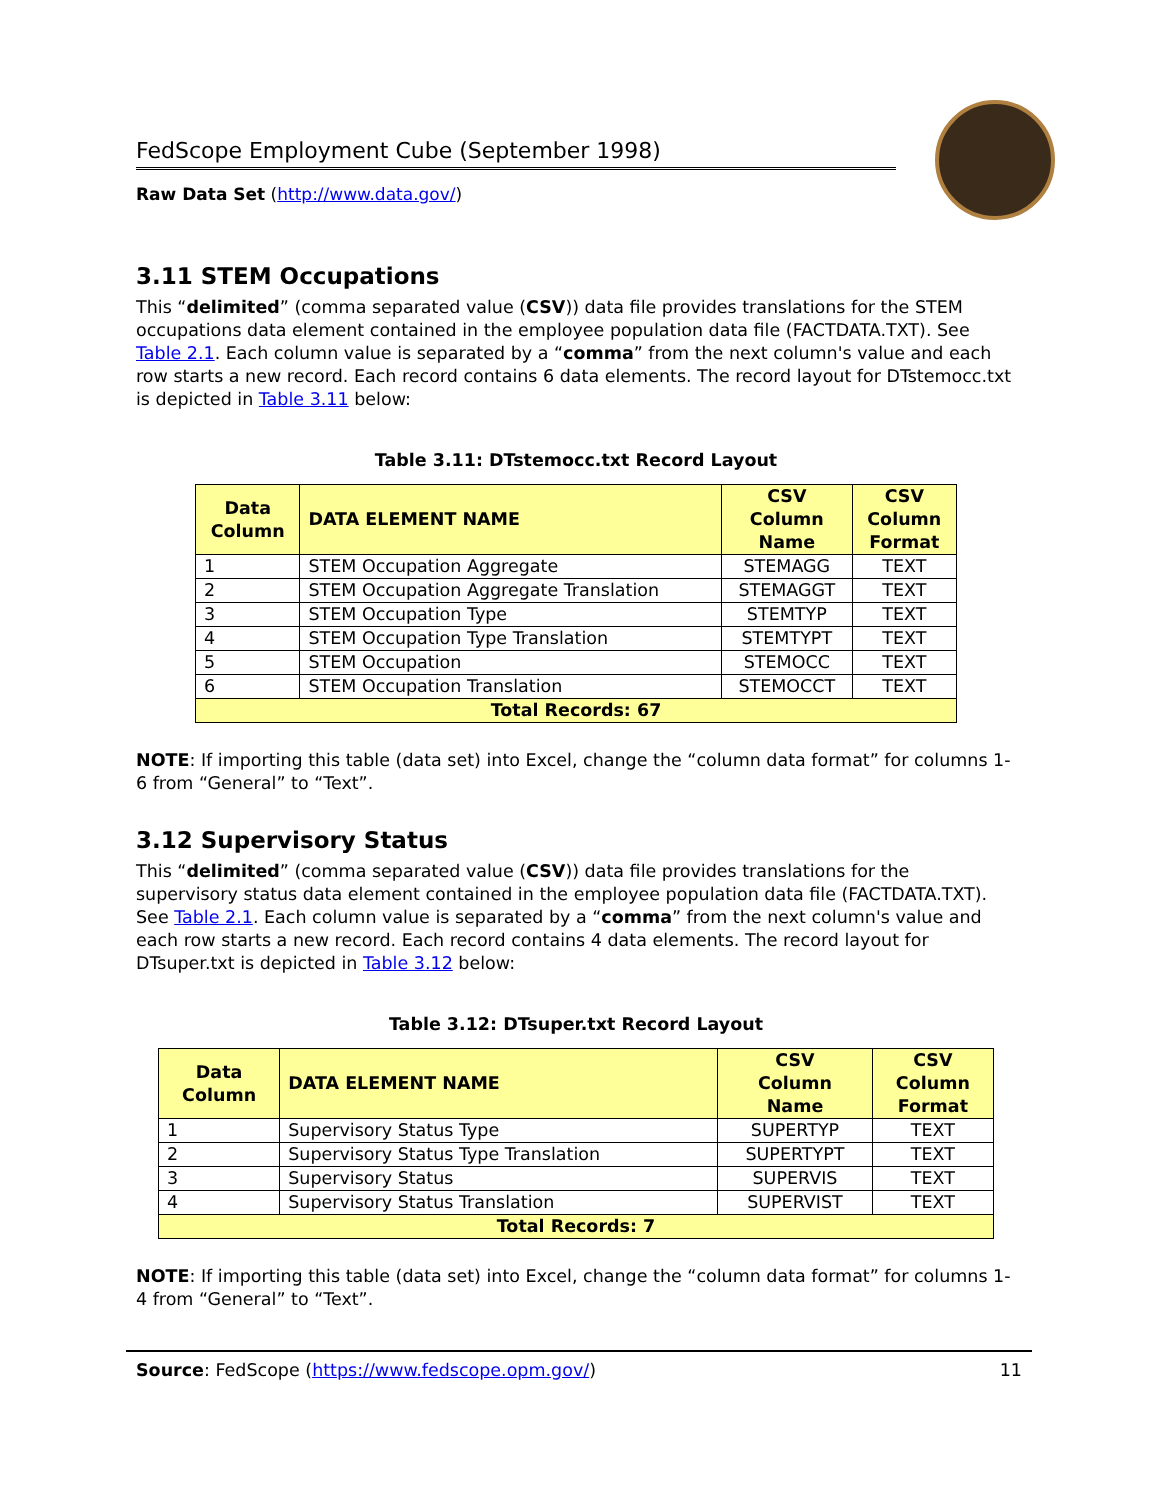FedScope Employment Cube (September 1998)
Raw Data Set (http://www.data.gov/)
3.11 STEM Occupations
This “delimited” (comma separated value (CSV)) data file provides translations for the STEM occupations data element contained in the employee population data file (FACTDATA.TXT). See Table 2.1. Each column value is separated by a “comma” from the next column's value and each row starts a new record. Each record contains 6 data elements. The record layout for DTstemocc.txt is depicted in Table 3.11 below:
Table 3.11: DTstemocc.txt Record Layout
| Data Column | DATA ELEMENT NAME | CSV Column Name | CSV Column Format |
| --- | --- | --- | --- |
| 1 | STEM Occupation Aggregate | STEMAGG | TEXT |
| 2 | STEM Occupation Aggregate Translation | STEMAGGT | TEXT |
| 3 | STEM Occupation Type | STEMTYP | TEXT |
| 4 | STEM Occupation Type Translation | STEMTYPT | TEXT |
| 5 | STEM Occupation | STEMOCC | TEXT |
| 6 | STEM Occupation Translation | STEMOCCT | TEXT |
| Total Records: 67 | | | |
NOTE: If importing this table (data set) into Excel, change the “column data format” for columns 1-6 from “General” to “Text”.
3.12 Supervisory Status
This “delimited” (comma separated value (CSV)) data file provides translations for the supervisory status data element contained in the employee population data file (FACTDATA.TXT). See Table 2.1. Each column value is separated by a “comma” from the next column's value and each row starts a new record. Each record contains 4 data elements. The record layout for DTsuper.txt is depicted in Table 3.12 below:
Table 3.12: DTsuper.txt Record Layout
| Data Column | DATA ELEMENT NAME | CSV Column Name | CSV Column Format |
| --- | --- | --- | --- |
| 1 | Supervisory Status Type | SUPERTYP | TEXT |
| 2 | Supervisory Status Type Translation | SUPERTYPT | TEXT |
| 3 | Supervisory Status | SUPERVIS | TEXT |
| 4 | Supervisory Status Translation | SUPERVIST | TEXT |
| Total Records: 7 | | | |
NOTE: If importing this table (data set) into Excel, change the “column data format” for columns 1-4 from “General” to “Text”.
Source: FedScope (https://www.fedscope.opm.gov/) 11